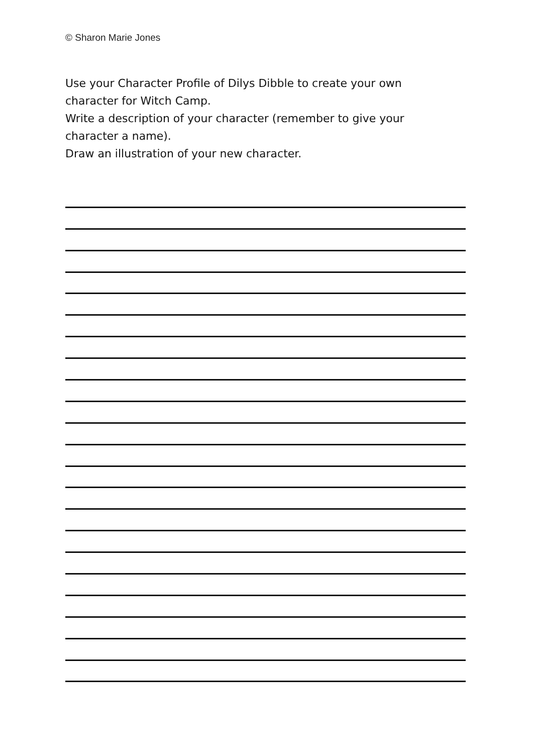© Sharon Marie Jones
Use your Character Profile of Dilys Dibble to create your own character for Witch Camp.
Write a description of your character (remember to give your character a name).
Draw an illustration of your new character.